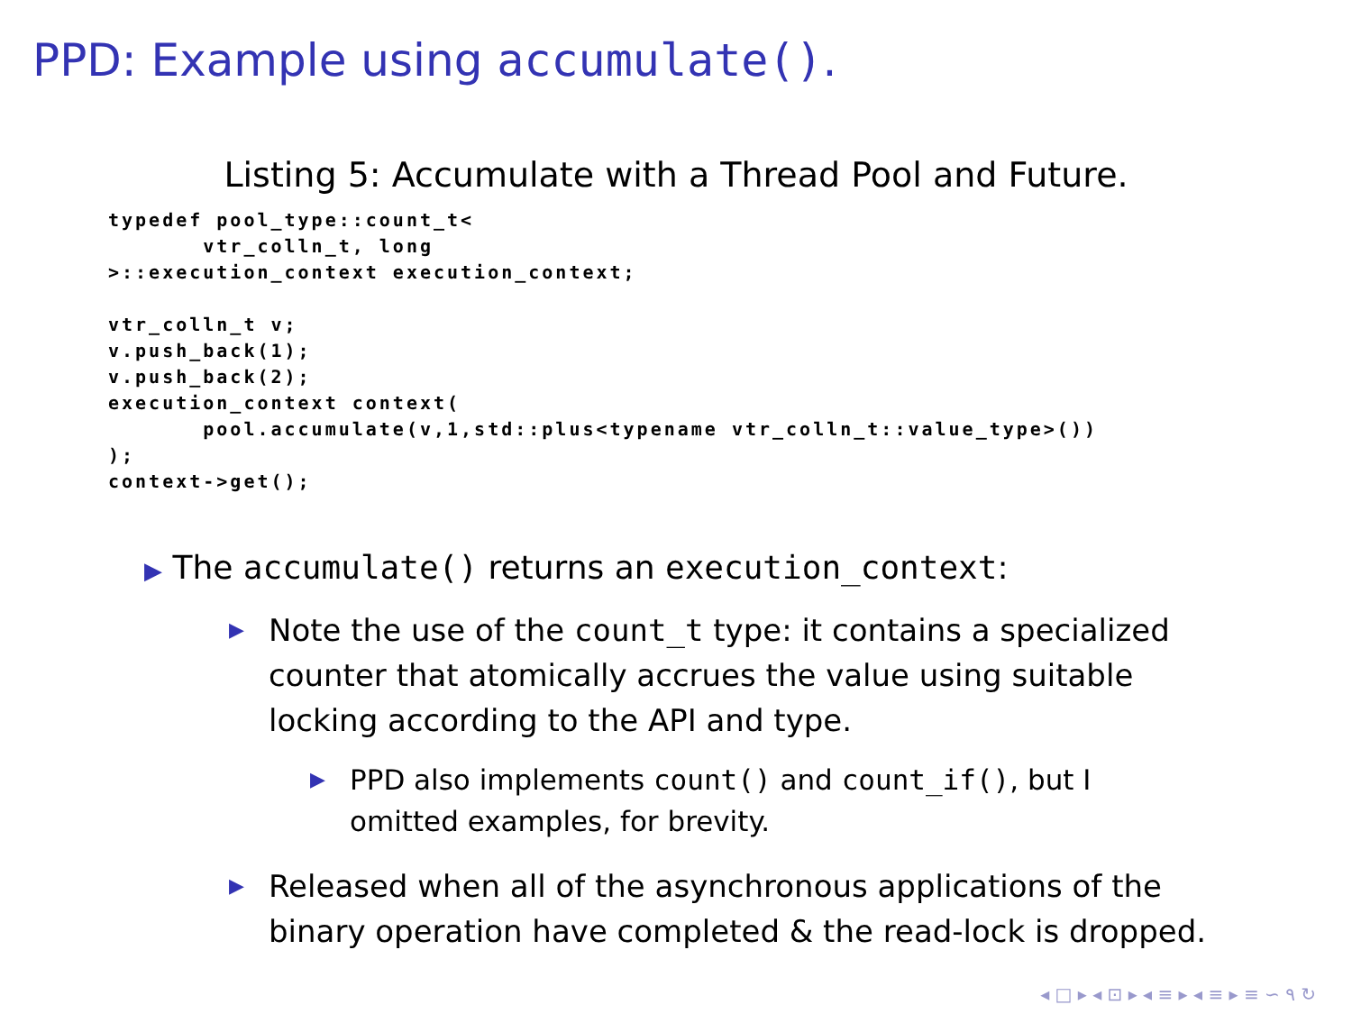PPD: Example using accumulate().
Listing 5: Accumulate with a Thread Pool and Future.
typedef pool_type::count_t<
       vtr_colln_t, long
>::execution_context execution_context;

vtr_colln_t v;
v.push_back(1);
v.push_back(2);
execution_context context(
       pool.accumulate(v,1,std::plus<typename vtr_colln_t::value_type>())
);
context->get();
▶ The accumulate() returns an execution_context:
▶ Note the use of the count_t type: it contains a specialized counter that atomically accrues the value using suitable locking according to the API and type.
▶ PPD also implements count() and count_if(), but I omitted examples, for brevity.
▶ Released when all of the asynchronous applications of the binary operation have completed & the read-lock is dropped.
◂ □ ▸ ◂ ⊡ ▸ ◂ ≡ ▸ ◂ ≡ ▸ ≡ ∽ ۹ ↻